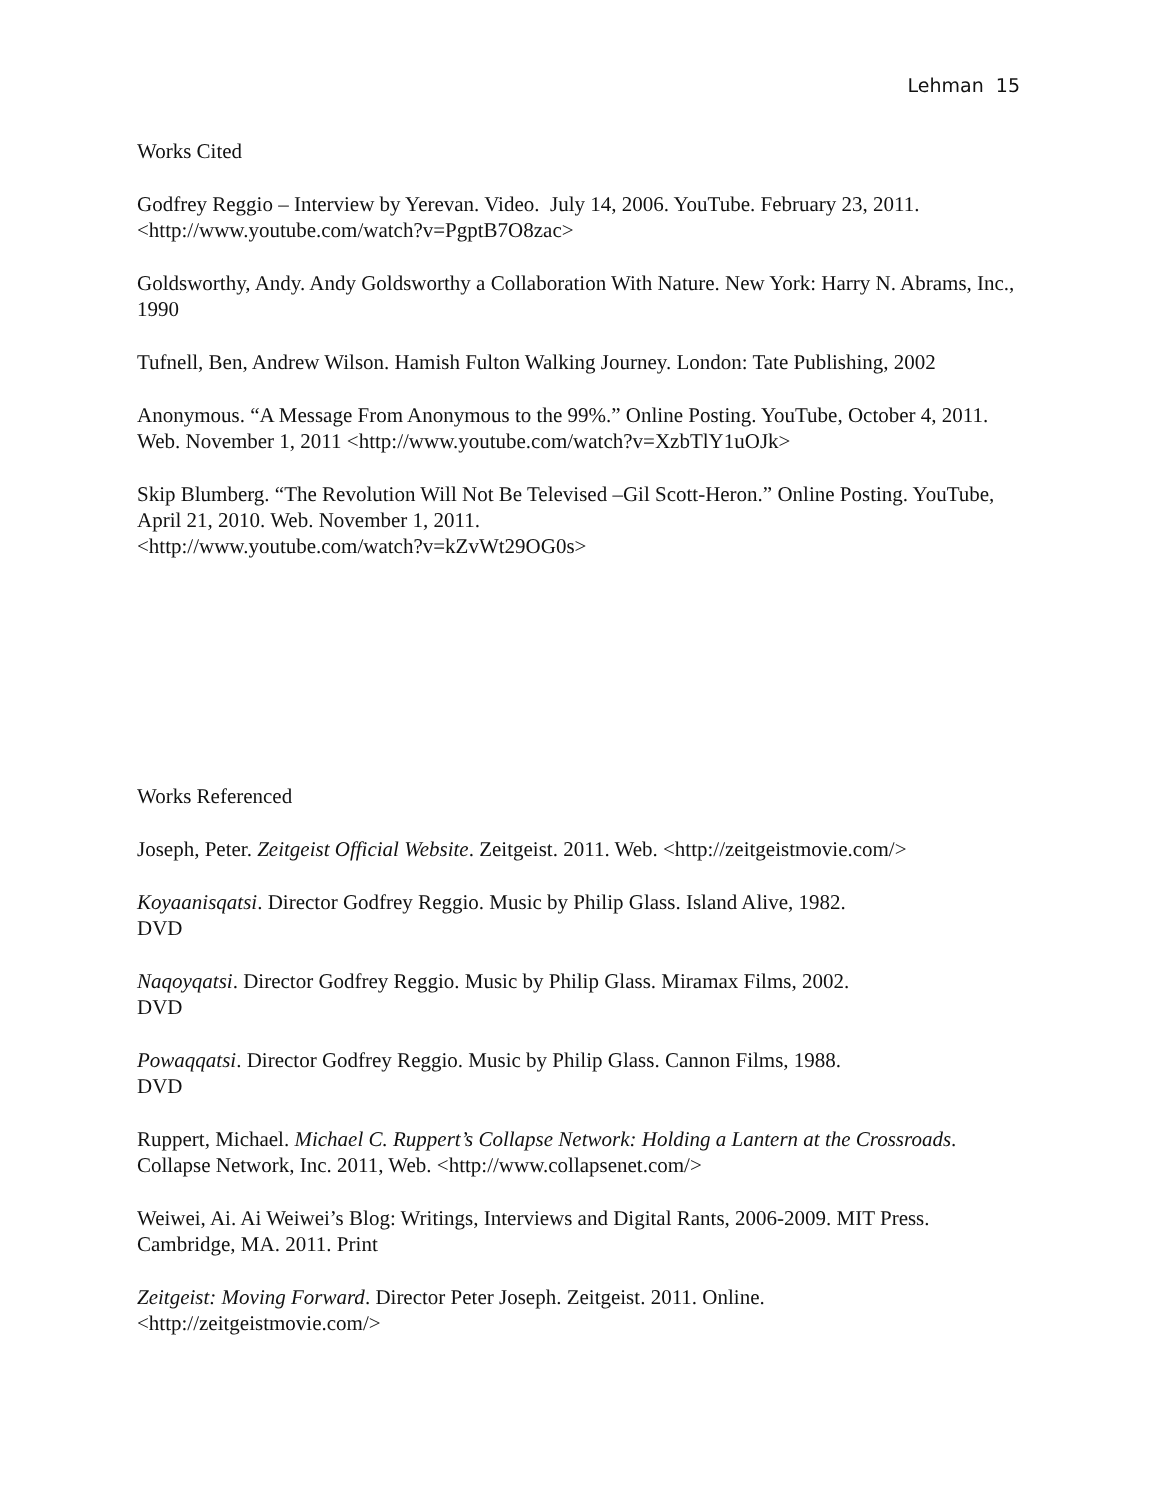Lehman 15
Works Cited
Godfrey Reggio – Interview by Yerevan. Video. July 14, 2006. YouTube. February 23, 2011. <http://www.youtube.com/watch?v=PgptB7O8zac>
Goldsworthy, Andy. Andy Goldsworthy a Collaboration With Nature. New York: Harry N. Abrams, Inc., 1990
Tufnell, Ben, Andrew Wilson. Hamish Fulton Walking Journey. London: Tate Publishing, 2002
Anonymous. “A Message From Anonymous to the 99%.” Online Posting. YouTube, October 4, 2011. Web. November 1, 2011 <http://www.youtube.com/watch?v=XzbTlY1uOJk>
Skip Blumberg. “The Revolution Will Not Be Televised –Gil Scott-Heron.” Online Posting. YouTube, April 21, 2010. Web. November 1, 2011.
<http://www.youtube.com/watch?v=kZvWt29OG0s>
Works Referenced
Joseph, Peter. Zeitgeist Official Website. Zeitgeist. 2011. Web. <http://zeitgeistmovie.com/>
Koyaanisqatsi. Director Godfrey Reggio. Music by Philip Glass. Island Alive, 1982.
DVD
Naqoyqatsi. Director Godfrey Reggio. Music by Philip Glass. Miramax Films, 2002.
DVD
Powaqqatsi. Director Godfrey Reggio. Music by Philip Glass. Cannon Films, 1988.
DVD
Ruppert, Michael. Michael C. Ruppert’s Collapse Network: Holding a Lantern at the Crossroads. Collapse Network, Inc. 2011, Web. <http://www.collapsenet.com/>
Weiwei, Ai. Ai Weiwei’s Blog: Writings, Interviews and Digital Rants, 2006-2009. MIT Press. Cambridge, MA. 2011. Print
Zeitgeist: Moving Forward. Director Peter Joseph. Zeitgeist. 2011. Online.
<http://zeitgeistmovie.com/>